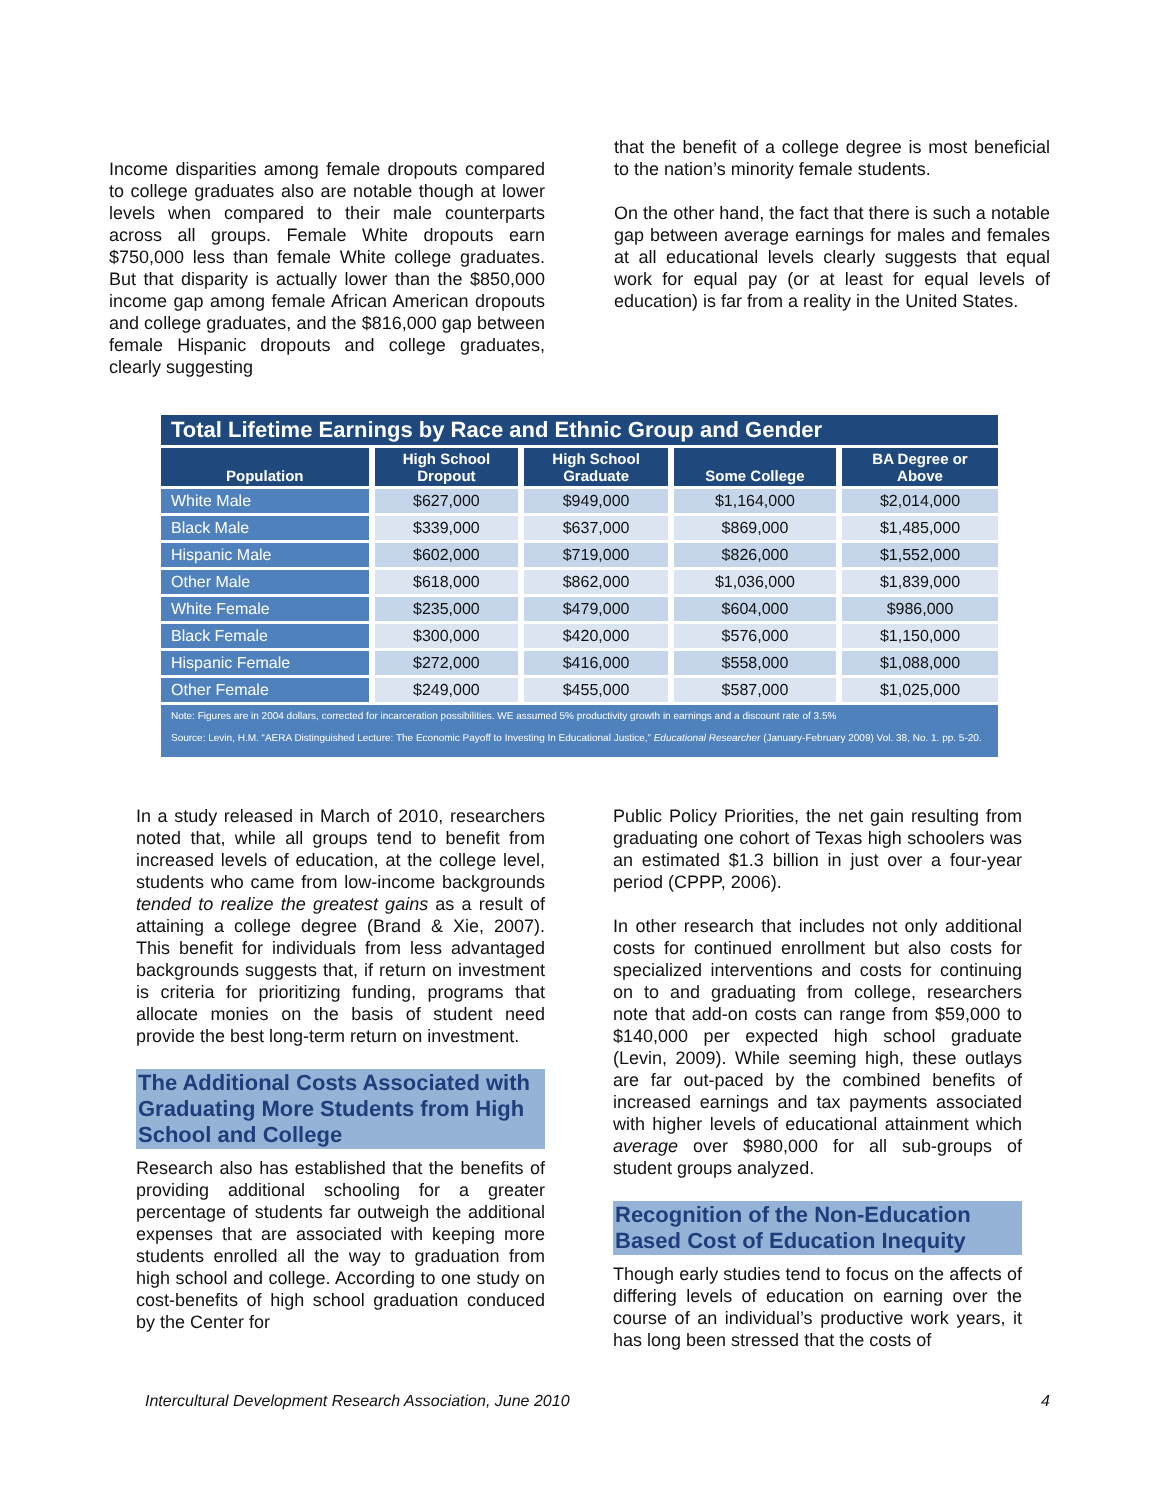Income disparities among female dropouts compared to college graduates also are notable though at lower levels when compared to their male counterparts across all groups. Female White dropouts earn $750,000 less than female White college graduates. But that disparity is actually lower than the $850,000 income gap among female African American dropouts and college graduates, and the $816,000 gap between female Hispanic dropouts and college graduates, clearly suggesting
that the benefit of a college degree is most beneficial to the nation’s minority female students.
On the other hand, the fact that there is such a notable gap between average earnings for males and females at all educational levels clearly suggests that equal work for equal pay (or at least for equal levels of education) is far from a reality in the United States.
Total Lifetime Earnings by Race and Ethnic Group and Gender
| Population | High School Dropout | High School Graduate | Some College | BA Degree or Above |
| --- | --- | --- | --- | --- |
| White Male | $627,000 | $949,000 | $1,164,000 | $2,014,000 |
| Black Male | $339,000 | $637,000 | $869,000 | $1,485,000 |
| Hispanic Male | $602,000 | $719,000 | $826,000 | $1,552,000 |
| Other Male | $618,000 | $862,000 | $1,036,000 | $1,839,000 |
| White Female | $235,000 | $479,000 | $604,000 | $986,000 |
| Black Female | $300,000 | $420,000 | $576,000 | $1,150,000 |
| Hispanic Female | $272,000 | $416,000 | $558,000 | $1,088,000 |
| Other Female | $249,000 | $455,000 | $587,000 | $1,025,000 |
Note: Figures are in 2004 dollars, corrected for incarceration possibilities. WE assumed 5% productivity growth in earnings and a discount rate of 3.5%
Source: Levin, H.M. “AERA Distinguished Lecture: The Economic Payoff to Investing In Educational Justice,” Educational Researcher (January-February 2009) Vol. 38, No. 1. pp. 5-20.
In a study released in March of 2010, researchers noted that, while all groups tend to benefit from increased levels of education, at the college level, students who came from low-income backgrounds tended to realize the greatest gains as a result of attaining a college degree (Brand & Xie, 2007). This benefit for individuals from less advantaged backgrounds suggests that, if return on investment is criteria for prioritizing funding, programs that allocate monies on the basis of student need provide the best long-term return on investment.
The Additional Costs Associated with Graduating More Students from High School and College
Research also has established that the benefits of providing additional schooling for a greater percentage of students far outweigh the additional expenses that are associated with keeping more students enrolled all the way to graduation from high school and college. According to one study on cost-benefits of high school graduation conduced by the Center for
Public Policy Priorities, the net gain resulting from graduating one cohort of Texas high schoolers was an estimated $1.3 billion in just over a four-year period (CPPP, 2006).
In other research that includes not only additional costs for continued enrollment but also costs for specialized interventions and costs for continuing on to and graduating from college, researchers note that add-on costs can range from $59,000 to $140,000 per expected high school graduate (Levin, 2009). While seeming high, these outlays are far out-paced by the combined benefits of increased earnings and tax payments associated with higher levels of educational attainment which average over $980,000 for all sub-groups of student groups analyzed.
Recognition of the Non-Education Based Cost of Education Inequity
Though early studies tend to focus on the affects of differing levels of education on earning over the course of an individual’s productive work years, it has long been stressed that the costs of
Intercultural Development Research Association, June 2010 4